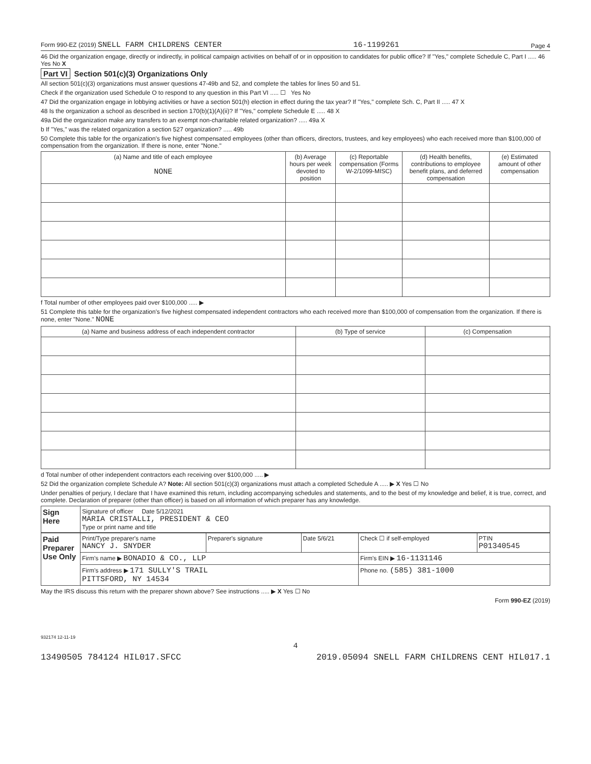Form 990-EZ (2019) SNELL FARM CHILDRENS CENTER 16-1199261 Page 4
46 Did the organization engage, directly or indirectly, in political campaign activities on behalf of or in opposition to candidates for public office? If "Yes," complete Schedule C, Part I ..... 46 Yes No X
Part VI Section 501(c)(3) Organizations Only
All section 501(c)(3) organizations must answer questions 47-49b and 52, and complete the tables for lines 50 and 51.
Check if the organization used Schedule O to respond to any question in this Part VI ..... ☐ Yes No
47 Did the organization engage in lobbying activities or have a section 501(h) election in effect during the tax year? If "Yes," complete Sch. C, Part II ..... 47 X
48 Is the organization a school as described in section 170(b)(1)(A)(ii)? If "Yes," complete Schedule E ..... 48 X
49a Did the organization make any transfers to an exempt non-charitable related organization? ..... 49a X
b If "Yes," was the related organization a section 527 organization? ..... 49b
50 Complete this table for the organization's five highest compensated employees (other than officers, directors, trustees, and key employees) who each received more than $100,000 of compensation from the organization. If there is none, enter "None."
| (a) Name and title of each employee NONE | (b) Average hours per week devoted to position | (c) Reportable compensation (Forms W-2/1099-MISC) | (d) Health benefits, contributions to employee benefit plans, and deferred compensation | (e) Estimated amount of other compensation |
| --- | --- | --- | --- | --- |
f Total number of other employees paid over $100,000 ..... ▶
51 Complete this table for the organization's five highest compensated independent contractors who each received more than $100,000 of compensation from the organization. If there is none, enter "None." NONE
| (a) Name and business address of each independent contractor | (b) Type of service | (c) Compensation |
| --- | --- | --- |
d Total number of other independent contractors each receiving over $100,000 ..... ▶
52 Did the organization complete Schedule A? Note: All section 501(c)(3) organizations must attach a completed Schedule A ..... ▶ X Yes ☐ No
Under penalties of perjury, I declare that I have examined this return, including accompanying schedules and statements, and to the best of my knowledge and belief, it is true, correct, and complete. Declaration of preparer (other than officer) is based on all information of which preparer has any knowledge.
| Sign Here | Signature of officer Date 5/12/2021 MARIA CRISTALLI, PRESIDENT & CEO Type or print name and title |
| Paid Preparer Use Only | Print/Type preparer's name NANCY J. SNYDER | Preparer's signature | Date 5/6/21 | Check ☐ if self-employed | PTIN P01340545 |
| | Firm's name ▶ BONADIO & CO., LLP | | | Firm's EIN ▶ 16-1131146 | |
| | Firm's address ▶ 171 SULLY'S TRAIL PITTSFORD, NY 14534 | | | Phone no. (585) 381-1000 | |
May the IRS discuss this return with the preparer shown above? See instructions ..... ▶ X Yes ☐ No
Form 990-EZ (2019)
932174 12-11-19
4
13490505 784124 HIL017.SFCC 2019.05094 SNELL FARM CHILDRENS CENT HIL017.1